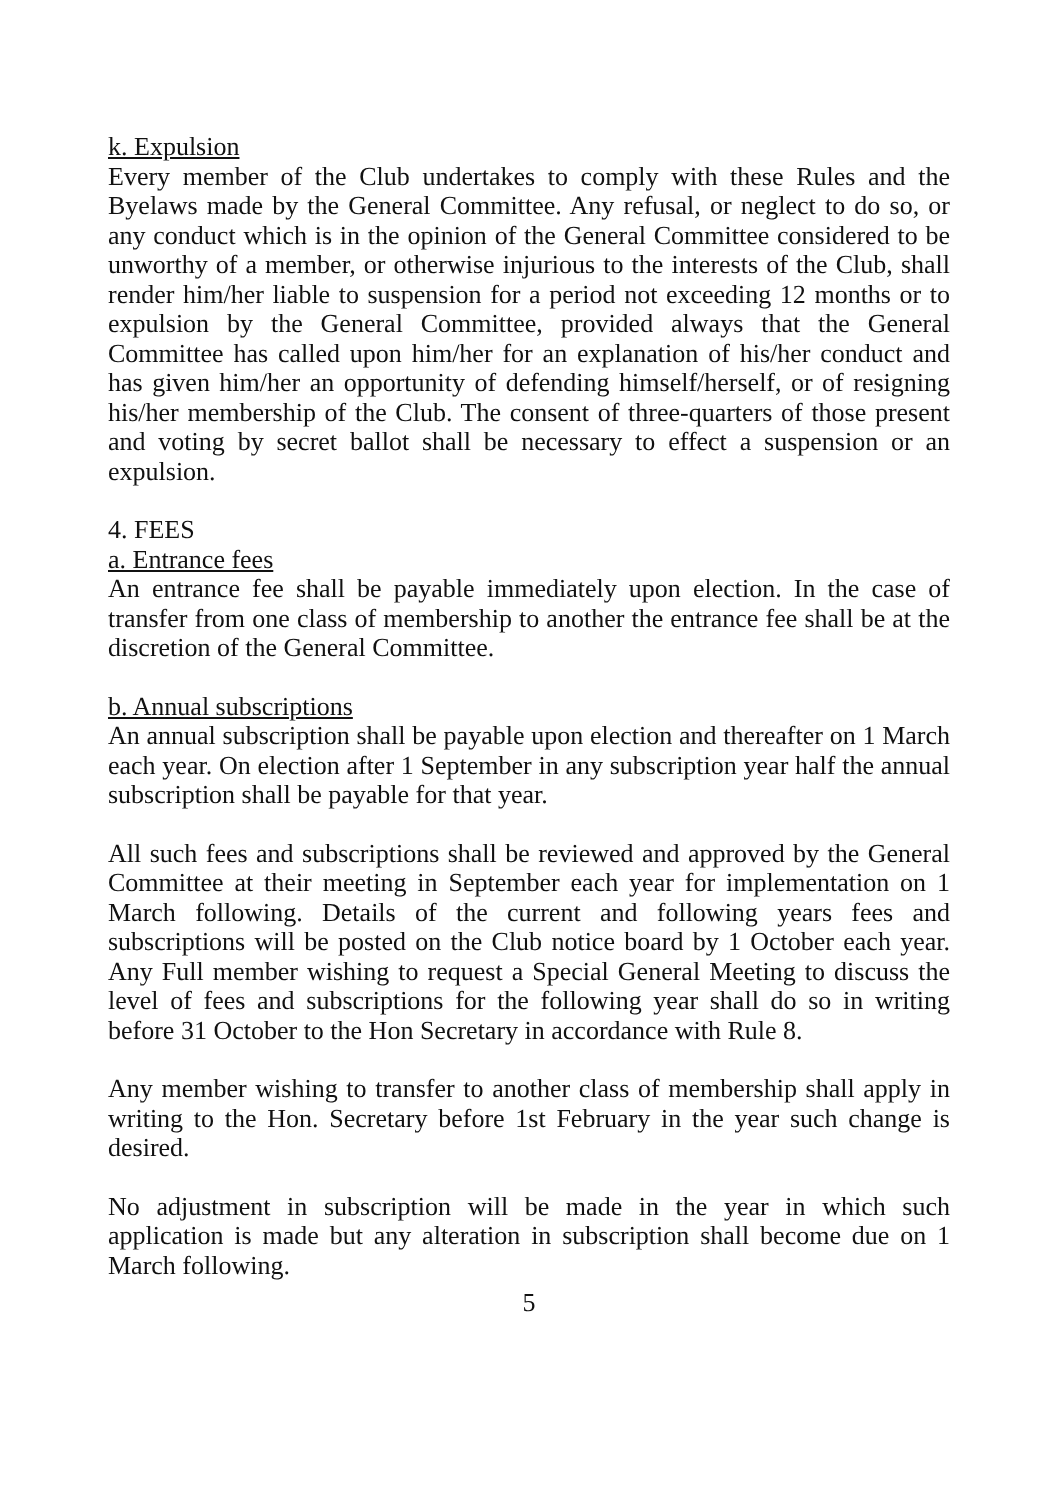k. Expulsion
Every member of the Club undertakes to comply with these Rules and the Byelaws made by the General Committee. Any refusal, or neglect to do so, or any conduct which is in the opinion of the General Committee considered to be unworthy of a member, or otherwise injurious to the interests of the Club, shall render him/her liable to suspension for a period not exceeding 12 months or to expulsion by the General Committee, provided always that the General Committee has called upon him/her for an explanation of his/her conduct and has given him/her an opportunity of defending himself/herself, or of resigning his/her membership of the Club. The consent of three-quarters of those present and voting by secret ballot shall be necessary to effect a suspension or an expulsion.
4. FEES
a. Entrance fees
An entrance fee shall be payable immediately upon election. In the case of transfer from one class of membership to another the entrance fee shall be at the discretion of the General Committee.
b. Annual subscriptions
An annual subscription shall be payable upon election and thereafter on 1 March each year. On election after 1 September in any subscription year half the annual subscription shall be payable for that year.
All such fees and subscriptions shall be reviewed and approved by the General Committee at their meeting in September each year for implementation on 1 March following. Details of the current and following years fees and subscriptions will be posted on the Club notice board by 1 October each year. Any Full member wishing to request a Special General Meeting to discuss the level of fees and subscriptions for the following year shall do so in writing before 31 October to the Hon Secretary in accordance with Rule 8.
Any member wishing to transfer to another class of membership shall apply in writing to the Hon. Secretary before 1st February in the year such change is desired.
No adjustment in subscription will be made in the year in which such application is made but any alteration in subscription shall become due on 1 March following.
5